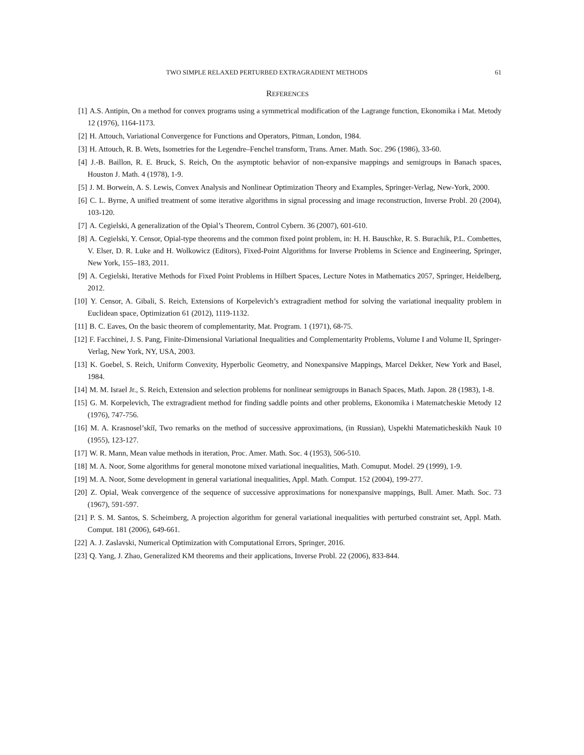TWO SIMPLE RELAXED PERTURBED EXTRAGRADIENT METHODS 61
REFERENCES
[1] A.S. Antipin, On a method for convex programs using a symmetrical modification of the Lagrange function, Ekonomika i Mat. Metody 12 (1976), 1164-1173.
[2] H. Attouch, Variational Convergence for Functions and Operators, Pitman, London, 1984.
[3] H. Attouch, R. B. Wets, Isometries for the Legendre–Fenchel transform, Trans. Amer. Math. Soc. 296 (1986), 33-60.
[4] J.-B. Baillon, R. E. Bruck, S. Reich, On the asymptotic behavior of non-expansive mappings and semigroups in Banach spaces, Houston J. Math. 4 (1978), 1-9.
[5] J. M. Borwein, A. S. Lewis, Convex Analysis and Nonlinear Optimization Theory and Examples, Springer-Verlag, New-York, 2000.
[6] C. L. Byrne, A unified treatment of some iterative algorithms in signal processing and image reconstruction, Inverse Probl. 20 (2004), 103-120.
[7] A. Cegielski, A generalization of the Opial’s Theorem, Control Cybern. 36 (2007), 601-610.
[8] A. Cegielski, Y. Censor, Opial-type theorems and the common fixed point problem, in: H. H. Bauschke, R. S. Burachik, P.L. Combettes, V. Elser, D. R. Luke and H. Wolkowicz (Editors), Fixed-Point Algorithms for Inverse Problems in Science and Engineering, Springer, New York, 155–183, 2011.
[9] A. Cegielski, Iterative Methods for Fixed Point Problems in Hilbert Spaces, Lecture Notes in Mathematics 2057, Springer, Heidelberg, 2012.
[10] Y. Censor, A. Gibali, S. Reich, Extensions of Korpelevich’s extragradient method for solving the variational inequality problem in Euclidean space, Optimization 61 (2012), 1119-1132.
[11] B. C. Eaves, On the basic theorem of complementarity, Mat. Program. 1 (1971), 68-75.
[12] F. Facchinei, J. S. Pang, Finite-Dimensional Variational Inequalities and Complementarity Problems, Volume I and Volume II, Springer-Verlag, New York, NY, USA, 2003.
[13] K. Goebel, S. Reich, Uniform Convexity, Hyperbolic Geometry, and Nonexpansive Mappings, Marcel Dekker, New York and Basel, 1984.
[14] M. M. Israel Jr., S. Reich, Extension and selection problems for nonlinear semigroups in Banach Spaces, Math. Japon. 28 (1983), 1-8.
[15] G. M. Korpelevich, The extragradient method for finding saddle points and other problems, Ekonomika i Matematcheskie Metody 12 (1976), 747-756.
[16] M. A. Krasnosel’skiĭ, Two remarks on the method of successive approximations, (in Russian), Uspekhi Matematicheskikh Nauk 10 (1955), 123-127.
[17] W. R. Mann, Mean value methods in iteration, Proc. Amer. Math. Soc. 4 (1953), 506-510.
[18] M. A. Noor, Some algorithms for general monotone mixed variational inequalities, Math. Comuput. Model. 29 (1999), 1-9.
[19] M. A. Noor, Some development in general variational inequalities, Appl. Math. Comput. 152 (2004), 199-277.
[20] Z. Opial, Weak convergence of the sequence of successive approximations for nonexpansive mappings, Bull. Amer. Math. Soc. 73 (1967), 591-597.
[21] P. S. M. Santos, S. Scheimberg, A projection algorithm for general variational inequalities with perturbed constraint set, Appl. Math. Comput. 181 (2006), 649-661.
[22] A. J. Zaslavski, Numerical Optimization with Computational Errors, Springer, 2016.
[23] Q. Yang, J. Zhao, Generalized KM theorems and their applications, Inverse Probl. 22 (2006), 833-844.